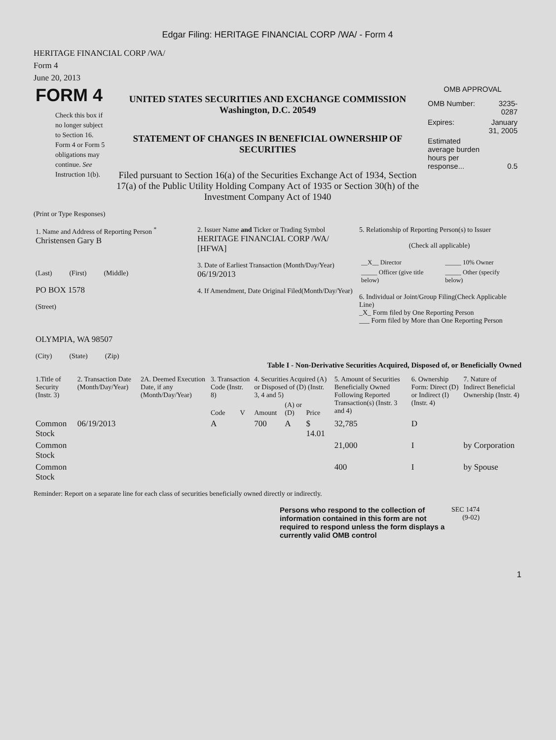Edgar Filing: HERITAGE FINANCIAL CORP /WA/ - Form 4
HERITAGE FINANCIAL CORP /WA/
Form 4
June 20, 2013
| FORM 4 Check this box if no longer subject to Section 16. Form 4 or Form 5 obligations may continue. See Instruction 1(b). | UNITED STATES SECURITIES AND EXCHANGE COMMISSION Washington, D.C. 20549 STATEMENT OF CHANGES IN BENEFICIAL OWNERSHIP OF SECURITIES Filed pursuant to Section 16(a) of the Securities Exchange Act of 1934, Section 17(a) of the Public Utility Holding Company Act of 1935 or Section 30(h) of the Investment Company Act of 1940 | OMB APPROVAL / OMB Number: / 3235-0287 / / Expires: / January 31, 2005 / / Estimated average burden hours per response... / 0.5 / |
(Print or Type Responses)
| 1. Name and Address of Reporting Person <sup>*</sup> Christensen Gary B (Last) (First) (Middle) PO BOX 1578 (Street) OLYMPIA, WA 98507 (City) (State) (Zip) | 2. Issuer Name and Ticker or Trading Symbol HERITAGE FINANCIAL CORP /WA/ [HFWA] 3. Date of Earliest Transaction (Month/Day/Year) 06/19/2013 4. If Amendment, Date Original Filed(Month/Day/Year) | 5. Relationship of Reporting Person(s) to Issuer (Check all applicable) / __X__ Director / _____ 10% Owner / / _____ Officer (give title below) / _____ Other (specify below) / 6. Individual or Joint/Group Filing(Check Applicable Line) _X_ Form filed by One Reporting Person ___ Form filed by More than One Reporting Person |
Table I - Non-Derivative Securities Acquired, Disposed of, or Beneficially Owned
| 1.Title of Security (Instr. 3) | 2. Transaction Date (Month/Day/Year) | 2A. Deemed Execution Date, if any (Month/Day/Year) | 3. Transaction Code (Instr. 8) | | 4. Securities Acquired (A) or Disposed of (D) (Instr. 3, 4 and 5) | | | 5. Amount of Securities Beneficially Owned Following Reported Transaction(s) (Instr. 3 and 4) | 6. Ownership Form: Direct (D) or Indirect (I) (Instr. 4) | 7. Nature of Indirect Beneficial Ownership (Instr. 4) |
| --- | --- | --- | --- | --- | --- | --- | --- | --- | --- | --- |
| | | | Code | V | Amount | (A) or (D) | Price | | | |
| Common Stock | 06/19/2013 | | A | | 700 | A | $ 14.01 | 32,785 | D | |
| Common Stock | | | | | | | | 21,000 | I | by Corporation |
| Common Stock | | | | | | | | 400 | I | by Spouse |
Reminder: Report on a separate line for each class of securities beneficially owned directly or indirectly.
| Persons who respond to the collection of information contained in this form are not required to respond unless the form displays a currently valid OMB control | SEC 1474 (9-02) |
1